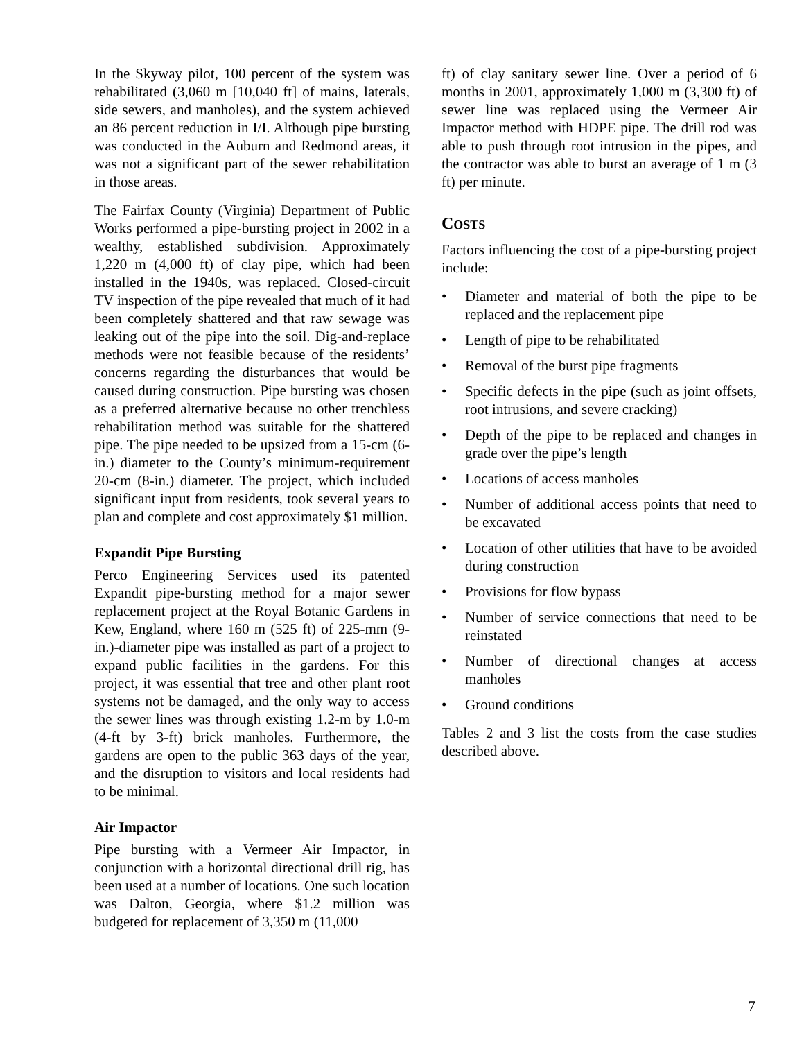In the Skyway pilot, 100 percent of the system was rehabilitated (3,060 m [10,040 ft] of mains, laterals, side sewers, and manholes), and the system achieved an 86 percent reduction in I/I. Although pipe bursting was conducted in the Auburn and Redmond areas, it was not a significant part of the sewer rehabilitation in those areas.
The Fairfax County (Virginia) Department of Public Works performed a pipe-bursting project in 2002 in a wealthy, established subdivision. Approximately 1,220 m (4,000 ft) of clay pipe, which had been installed in the 1940s, was replaced. Closed-circuit TV inspection of the pipe revealed that much of it had been completely shattered and that raw sewage was leaking out of the pipe into the soil. Dig-and-replace methods were not feasible because of the residents’ concerns regarding the disturbances that would be caused during construction. Pipe bursting was chosen as a preferred alternative because no other trenchless rehabilitation method was suitable for the shattered pipe. The pipe needed to be upsized from a 15-cm (6-in.) diameter to the County’s minimum-requirement 20-cm (8-in.) diameter. The project, which included significant input from residents, took several years to plan and complete and cost approximately $1 million.
Expandit Pipe Bursting
Perco Engineering Services used its patented Expandit pipe-bursting method for a major sewer replacement project at the Royal Botanic Gardens in Kew, England, where 160 m (525 ft) of 225-mm (9-in.)-diameter pipe was installed as part of a project to expand public facilities in the gardens. For this project, it was essential that tree and other plant root systems not be damaged, and the only way to access the sewer lines was through existing 1.2-m by 1.0-m (4-ft by 3-ft) brick manholes. Furthermore, the gardens are open to the public 363 days of the year, and the disruption to visitors and local residents had to be minimal.
Air Impactor
Pipe bursting with a Vermeer Air Impactor, in conjunction with a horizontal directional drill rig, has been used at a number of locations. One such location was Dalton, Georgia, where $1.2 million was budgeted for replacement of 3,350 m (11,000
ft) of clay sanitary sewer line. Over a period of 6 months in 2001, approximately 1,000 m (3,300 ft) of sewer line was replaced using the Vermeer Air Impactor method with HDPE pipe. The drill rod was able to push through root intrusion in the pipes, and the contractor was able to burst an average of 1 m (3 ft) per minute.
COSTS
Factors influencing the cost of a pipe-bursting project include:
• Diameter and material of both the pipe to be replaced and the replacement pipe
• Length of pipe to be rehabilitated
• Removal of the burst pipe fragments
• Specific defects in the pipe (such as joint offsets, root intrusions, and severe cracking)
• Depth of the pipe to be replaced and changes in grade over the pipe’s length
• Locations of access manholes
• Number of additional access points that need to be excavated
• Location of other utilities that have to be avoided during construction
• Provisions for flow bypass
• Number of service connections that need to be reinstated
• Number of directional changes at access manholes
• Ground conditions
Tables 2 and 3 list the costs from the case studies described above.
7